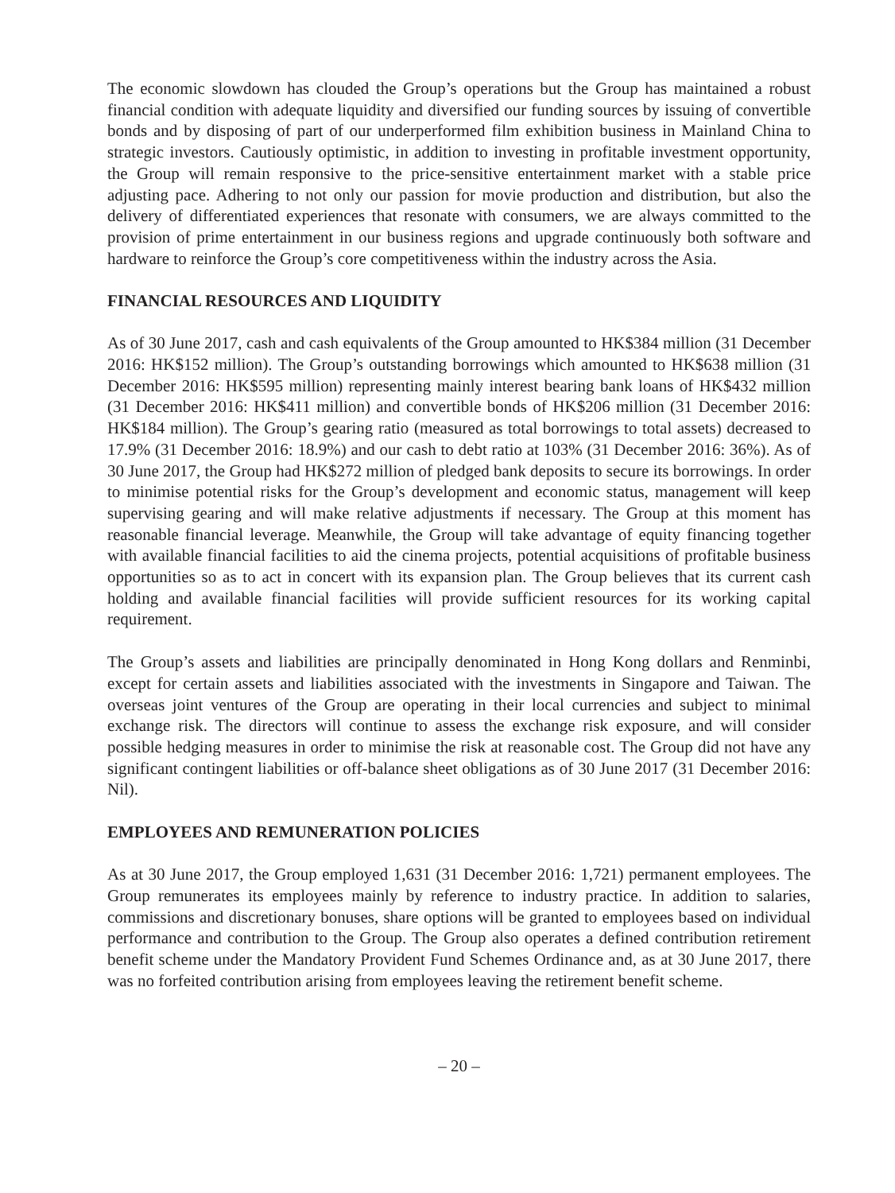The economic slowdown has clouded the Group’s operations but the Group has maintained a robust financial condition with adequate liquidity and diversified our funding sources by issuing of convertible bonds and by disposing of part of our underperformed film exhibition business in Mainland China to strategic investors. Cautiously optimistic, in addition to investing in profitable investment opportunity, the Group will remain responsive to the price-sensitive entertainment market with a stable price adjusting pace. Adhering to not only our passion for movie production and distribution, but also the delivery of differentiated experiences that resonate with consumers, we are always committed to the provision of prime entertainment in our business regions and upgrade continuously both software and hardware to reinforce the Group’s core competitiveness within the industry across the Asia.
FINANCIAL RESOURCES AND LIQUIDITY
As of 30 June 2017, cash and cash equivalents of the Group amounted to HK$384 million (31 December 2016: HK$152 million). The Group’s outstanding borrowings which amounted to HK$638 million (31 December 2016: HK$595 million) representing mainly interest bearing bank loans of HK$432 million (31 December 2016: HK$411 million) and convertible bonds of HK$206 million (31 December 2016: HK$184 million). The Group’s gearing ratio (measured as total borrowings to total assets) decreased to 17.9% (31 December 2016: 18.9%) and our cash to debt ratio at 103% (31 December 2016: 36%). As of 30 June 2017, the Group had HK$272 million of pledged bank deposits to secure its borrowings. In order to minimise potential risks for the Group’s development and economic status, management will keep supervising gearing and will make relative adjustments if necessary. The Group at this moment has reasonable financial leverage. Meanwhile, the Group will take advantage of equity financing together with available financial facilities to aid the cinema projects, potential acquisitions of profitable business opportunities so as to act in concert with its expansion plan. The Group believes that its current cash holding and available financial facilities will provide sufficient resources for its working capital requirement.
The Group’s assets and liabilities are principally denominated in Hong Kong dollars and Renminbi, except for certain assets and liabilities associated with the investments in Singapore and Taiwan. The overseas joint ventures of the Group are operating in their local currencies and subject to minimal exchange risk. The directors will continue to assess the exchange risk exposure, and will consider possible hedging measures in order to minimise the risk at reasonable cost. The Group did not have any significant contingent liabilities or off-balance sheet obligations as of 30 June 2017 (31 December 2016: Nil).
EMPLOYEES AND REMUNERATION POLICIES
As at 30 June 2017, the Group employed 1,631 (31 December 2016: 1,721) permanent employees. The Group remunerates its employees mainly by reference to industry practice. In addition to salaries, commissions and discretionary bonuses, share options will be granted to employees based on individual performance and contribution to the Group. The Group also operates a defined contribution retirement benefit scheme under the Mandatory Provident Fund Schemes Ordinance and, as at 30 June 2017, there was no forfeited contribution arising from employees leaving the retirement benefit scheme.
– 20 –